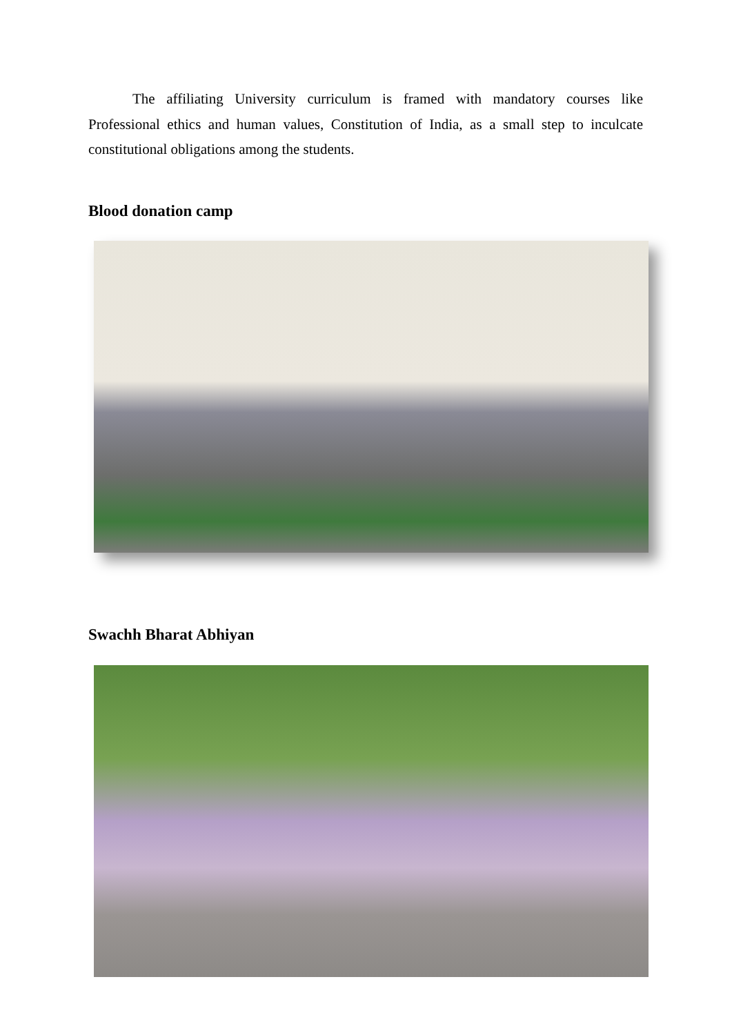The affiliating University curriculum is framed with mandatory courses like Professional ethics and human values, Constitution of India, as a small step to inculcate constitutional obligations among the students.
Blood donation camp
Swachh Bharat Abhiyan